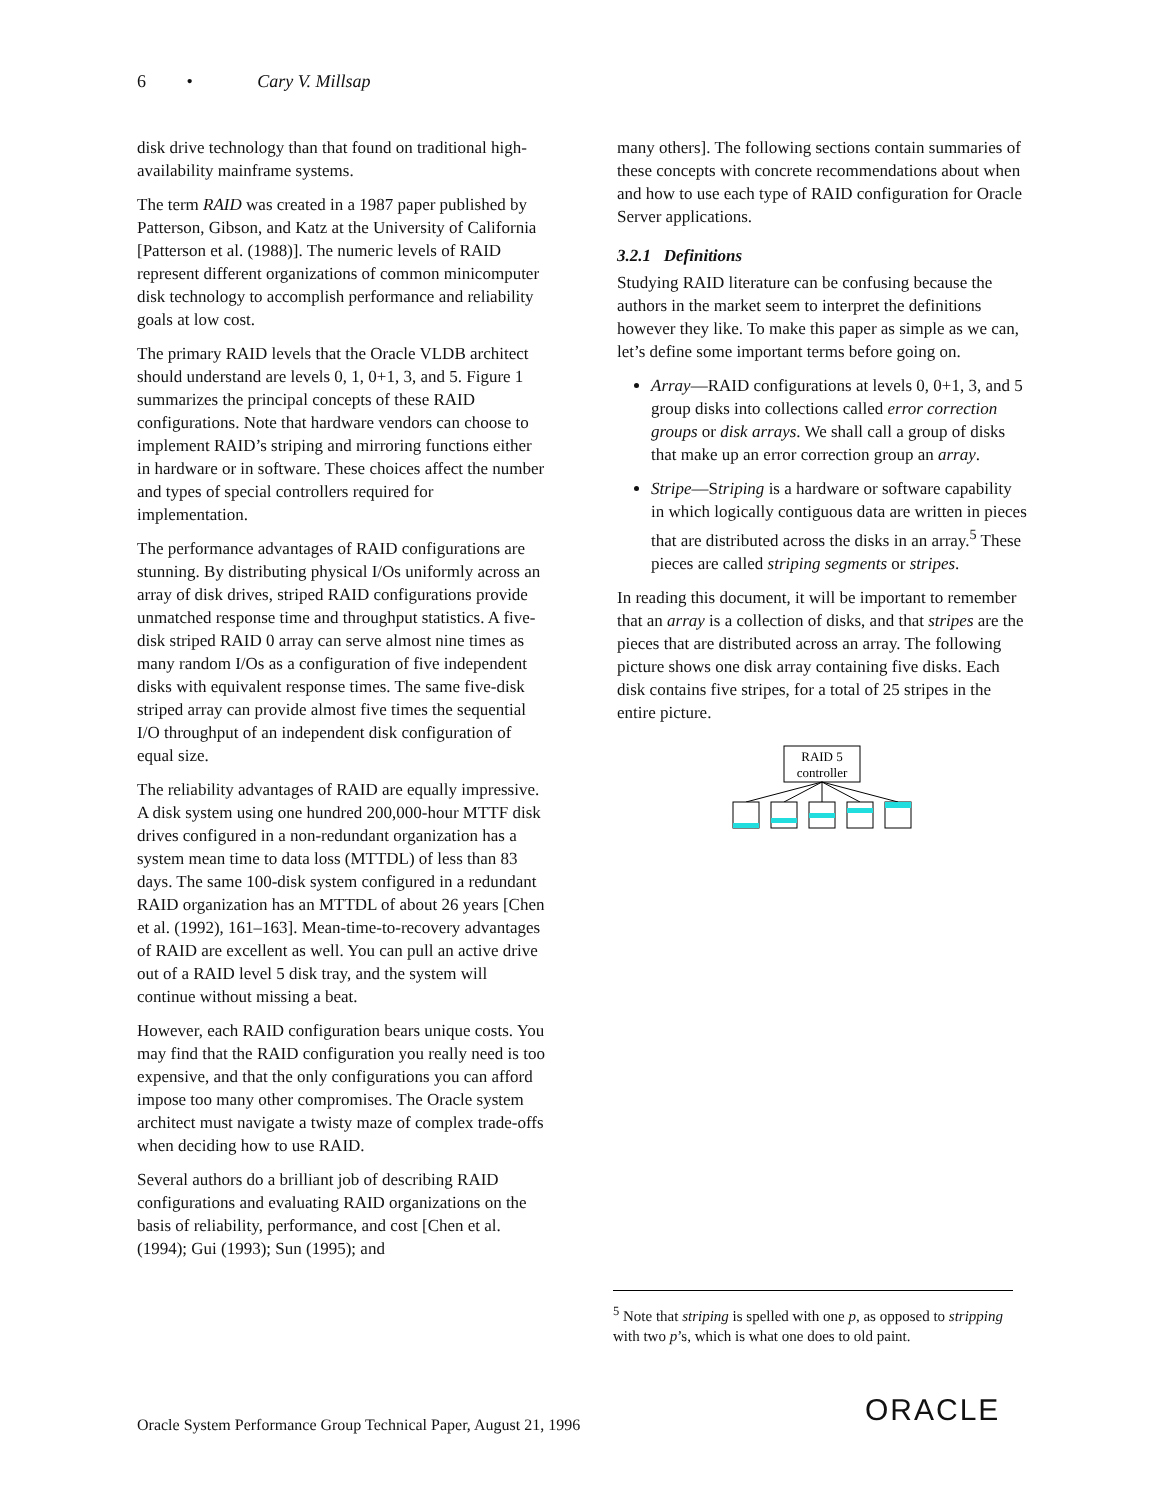6 • Cary V. Millsap
disk drive technology than that found on traditional high-availability mainframe systems.
The term RAID was created in a 1987 paper published by Patterson, Gibson, and Katz at the University of California [Patterson et al. (1988)]. The numeric levels of RAID represent different organizations of common minicomputer disk technology to accomplish performance and reliability goals at low cost.
The primary RAID levels that the Oracle VLDB architect should understand are levels 0, 1, 0+1, 3, and 5. Figure 1 summarizes the principal concepts of these RAID configurations. Note that hardware vendors can choose to implement RAID’s striping and mirroring functions either in hardware or in software. These choices affect the number and types of special controllers required for implementation.
The performance advantages of RAID configurations are stunning. By distributing physical I/Os uniformly across an array of disk drives, striped RAID configurations provide unmatched response time and throughput statistics. A five-disk striped RAID 0 array can serve almost nine times as many random I/Os as a configuration of five independent disks with equivalent response times. The same five-disk striped array can provide almost five times the sequential I/O throughput of an independent disk configuration of equal size.
The reliability advantages of RAID are equally impressive. A disk system using one hundred 200,000-hour MTTF disk drives configured in a non-redundant organization has a system mean time to data loss (MTTDL) of less than 83 days. The same 100-disk system configured in a redundant RAID organization has an MTTDL of about 26 years [Chen et al. (1992), 161–163]. Mean-time-to-recovery advantages of RAID are excellent as well. You can pull an active drive out of a RAID level 5 disk tray, and the system will continue without missing a beat.
However, each RAID configuration bears unique costs. You may find that the RAID configuration you really need is too expensive, and that the only configurations you can afford impose too many other compromises. The Oracle system architect must navigate a twisty maze of complex trade-offs when deciding how to use RAID.
Several authors do a brilliant job of describing RAID configurations and evaluating RAID organizations on the basis of reliability, performance, and cost [Chen et al. (1994); Gui (1993); Sun (1995); and
many others]. The following sections contain summaries of these concepts with concrete recommendations about when and how to use each type of RAID configuration for Oracle Server applications.
3.2.1 Definitions
Studying RAID literature can be confusing because the authors in the market seem to interpret the definitions however they like. To make this paper as simple as we can, let’s define some important terms before going on.
Array—RAID configurations at levels 0, 0+1, 3, and 5 group disks into collections called error correction groups or disk arrays. We shall call a group of disks that make up an error correction group an array.
Stripe—Striping is a hardware or software capability in which logically contiguous data are written in pieces that are distributed across the disks in an array.<sup>5</sup> These pieces are called striping segments or stripes.
In reading this document, it will be important to remember that an array is a collection of disks, and that stripes are the pieces that are distributed across an array. The following picture shows one disk array containing five disks. Each disk contains five stripes, for a total of 25 stripes in the entire picture.
RAID 5
controller
<sup>5</sup> Note that striping is spelled with one p, as opposed to stripping with two p’s, which is what one does to old paint.
Oracle System Performance Group Technical Paper, August 21, 1996
ORACLE